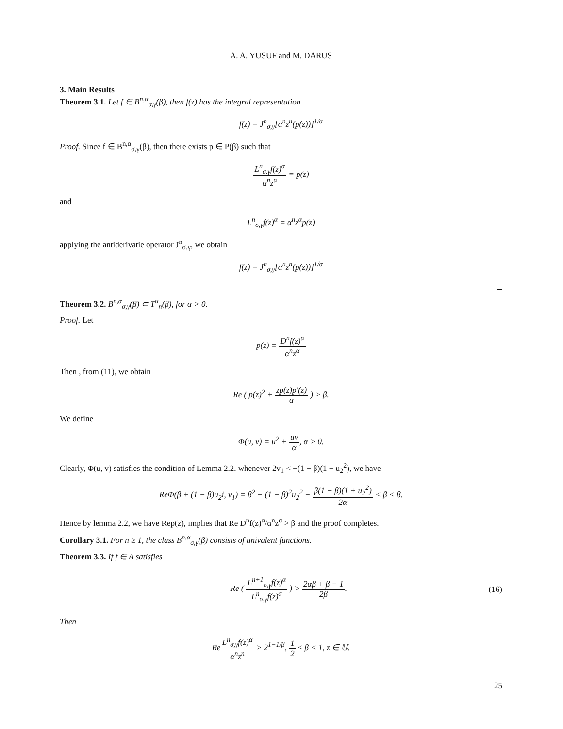A. A. YUSUF and M. DARUS
3. Main Results
Theorem 3.1. Let f ∈ B<sup>n,α</sup><sub>σ,γ</sub>(β), then f(z) has the integral representation
f(z) = J<sup>n</sup><sub>σ,γ</sub>[α<sup>n</sup>z<sup>n</sup>(p(z))]<sup>1/α</sup>
Proof. Since f ∈ B<sup>n,α</sup><sub>σ,γ</sub>(β), then there exists p ∈ P(β) such that
L<sup>n</sup><sub>σ,γ</sub>f(z)<sup>α</sup> α<sup>n</sup>z<sup>α</sup> = p(z)
and
L<sup>n</sup><sub>σ,γ</sub>f(z)<sup>α</sup> = α<sup>n</sup>z<sup>α</sup>p(z)
applying the antiderivatie operator J<sup>n</sup><sub>σ,γ</sub>, we obtain
f(z) = J<sup>n</sup><sub>σ,γ</sub>[α<sup>n</sup>z<sup>n</sup>(p(z))]<sup>1/α</sup>
Theorem 3.2. B<sup>n,α</sup><sub>σ,γ</sub>(β) ⊂ T<sup>α</sup><sub>n</sub>(β), for α > 0.
Proof. Let
p(z) = D<sup>n</sup>f(z)<sup>α</sup> α<sup>n</sup>z<sup>α</sup>
Then , from (11), we obtain
Re ( p(z)<sup>2</sup> + zp(z)p′(z) α ) > β.
We define
Φ(u, v) = u<sup>2</sup> + uv α, α > 0.
Clearly, Φ(u, v) satisfies the condition of Lemma 2.2. whenever 2v<sub>1</sub> < −(1 − β)(1 + u<sub>2</sub><sup>2</sup>), we have
ReΦ(β + (1 − β)u<sub>2</sub>i, v<sub>1</sub>) = β<sup>2</sup> − (1 − β)<sup>2</sup>u<sub>2</sub><sup>2</sup> − β(1 − β)(1 + u<sub>2</sub><sup>2</sup>) 2α < β < β.
Hence by lemma 2.2, we have Rep(z), implies that Re D<sup>n</sup>f(z)<sup>α</sup>/α<sup>n</sup>z<sup>α</sup> > β and the proof completes.
Corollary 3.1. For n ≥ 1, the class B<sup>n,α</sup><sub>σ,γ</sub>(β) consists of univalent functions.
Theorem 3.3. If f ∈ A satisfies
Re ( L<sup>n+1</sup><sub>σ,γ</sub>f(z)<sup>α</sup> L<sup>n</sup><sub>σ,γ</sub>f(z)<sup>α</sup> ) > 2αβ + β − 1 2β. (16)
Then
ReL<sup>n</sup><sub>σ,γ</sub>f(z)<sup>α</sup> α<sup>n</sup>z<sup>n</sup> > 2<sup>1−1/β</sup>, 1 2 ≤ β < 1, z ∈ 𝕌.
25